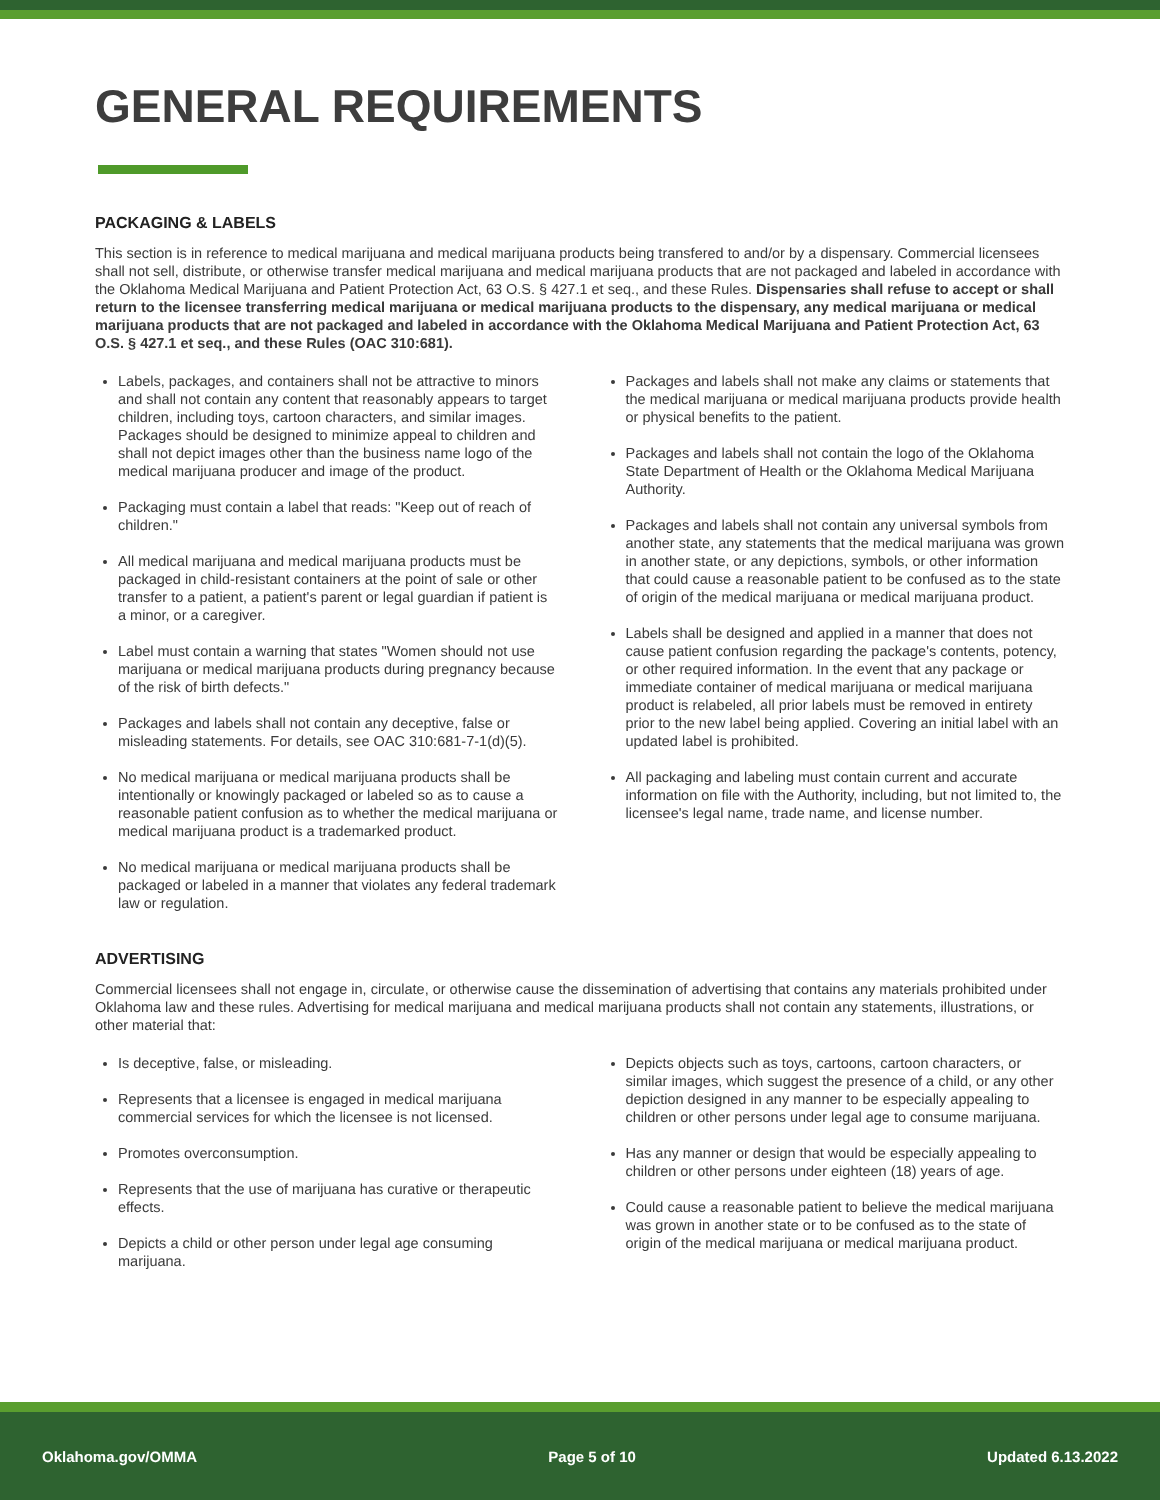GENERAL REQUIREMENTS
PACKAGING & LABELS
This section is in reference to medical marijuana and medical marijuana products being transfered to and/or by a dispensary. Commercial licensees shall not sell, distribute, or otherwise transfer medical marijuana and medical marijuana products that are not packaged and labeled in accordance with the Oklahoma Medical Marijuana and Patient Protection Act, 63 O.S. § 427.1 et seq., and these Rules. Dispensaries shall refuse to accept or shall return to the licensee transferring medical marijuana or medical marijuana products to the dispensary, any medical marijuana or medical marijuana products that are not packaged and labeled in accordance with the Oklahoma Medical Marijuana and Patient Protection Act, 63 O.S. § 427.1 et seq., and these Rules (OAC 310:681).
Labels, packages, and containers shall not be attractive to minors and shall not contain any content that reasonably appears to target children, including toys, cartoon characters, and similar images. Packages should be designed to minimize appeal to children and shall not depict images other than the business name logo of the medical marijuana producer and image of the product.
Packaging must contain a label that reads: "Keep out of reach of children."
All medical marijuana and medical marijuana products must be packaged in child-resistant containers at the point of sale or other transfer to a patient, a patient's parent or legal guardian if patient is a minor, or a caregiver.
Label must contain a warning that states "Women should not use marijuana or medical marijuana products during pregnancy because of the risk of birth defects."
Packages and labels shall not contain any deceptive, false or misleading statements. For details, see OAC 310:681-7-1(d)(5).
No medical marijuana or medical marijuana products shall be intentionally or knowingly packaged or labeled so as to cause a reasonable patient confusion as to whether the medical marijuana or medical marijuana product is a trademarked product.
No medical marijuana or medical marijuana products shall be packaged or labeled in a manner that violates any federal trademark law or regulation.
Packages and labels shall not make any claims or statements that the medical marijuana or medical marijuana products provide health or physical benefits to the patient.
Packages and labels shall not contain the logo of the Oklahoma State Department of Health or the Oklahoma Medical Marijuana Authority.
Packages and labels shall not contain any universal symbols from another state, any statements that the medical marijuana was grown in another state, or any depictions, symbols, or other information that could cause a reasonable patient to be confused as to the state of origin of the medical marijuana or medical marijuana product.
Labels shall be designed and applied in a manner that does not cause patient confusion regarding the package's contents, potency, or other required information. In the event that any package or immediate container of medical marijuana or medical marijuana product is relabeled, all prior labels must be removed in entirety prior to the new label being applied. Covering an initial label with an updated label is prohibited.
All packaging and labeling must contain current and accurate information on file with the Authority, including, but not limited to, the licensee's legal name, trade name, and license number.
ADVERTISING
Commercial licensees shall not engage in, circulate, or otherwise cause the dissemination of advertising that contains any materials prohibited under Oklahoma law and these rules. Advertising for medical marijuana and medical marijuana products shall not contain any statements, illustrations, or other material that:
Is deceptive, false, or misleading.
Represents that a licensee is engaged in medical marijuana commercial services for which the licensee is not licensed.
Promotes overconsumption.
Represents that the use of marijuana has curative or therapeutic effects.
Depicts a child or other person under legal age consuming marijuana.
Depicts objects such as toys, cartoons, cartoon characters, or similar images, which suggest the presence of a child, or any other depiction designed in any manner to be especially appealing to children or other persons under legal age to consume marijuana.
Has any manner or design that would be especially appealing to children or other persons under eighteen (18) years of age.
Could cause a reasonable patient to believe the medical marijuana was grown in another state or to be confused as to the state of origin of the medical marijuana or medical marijuana product.
Oklahoma.gov/OMMA Page 5 of 10 Updated 6.13.2022